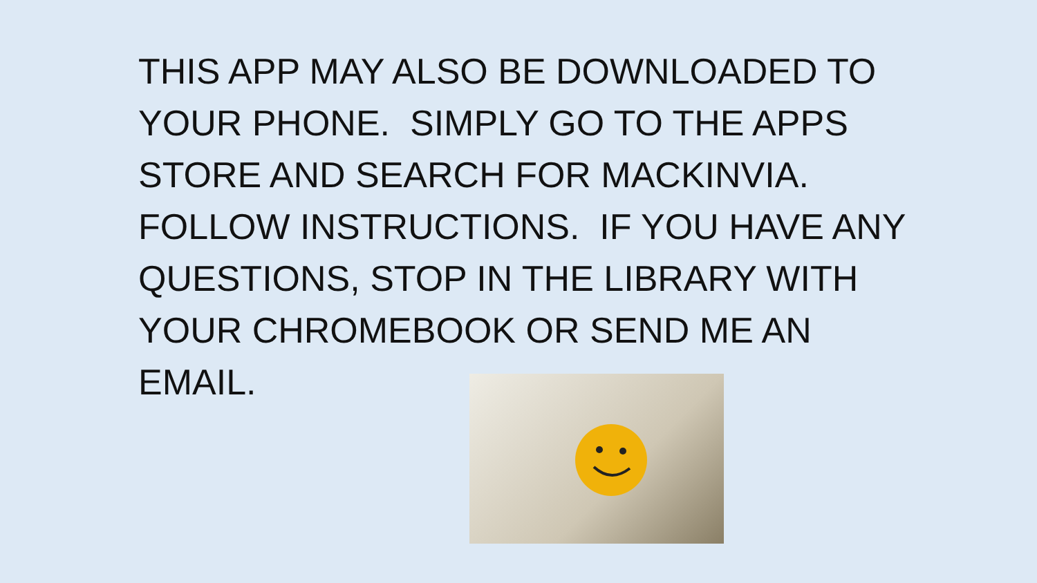THIS APP MAY ALSO BE DOWNLOADED TO YOUR PHONE. SIMPLY GO TO THE APPS STORE AND SEARCH FOR MACKINVIA. FOLLOW INSTRUCTIONS. IF YOU HAVE ANY QUESTIONS, STOP IN THE LIBRARY WITH YOUR CHROMEBOOK OR SEND ME AN EMAIL.